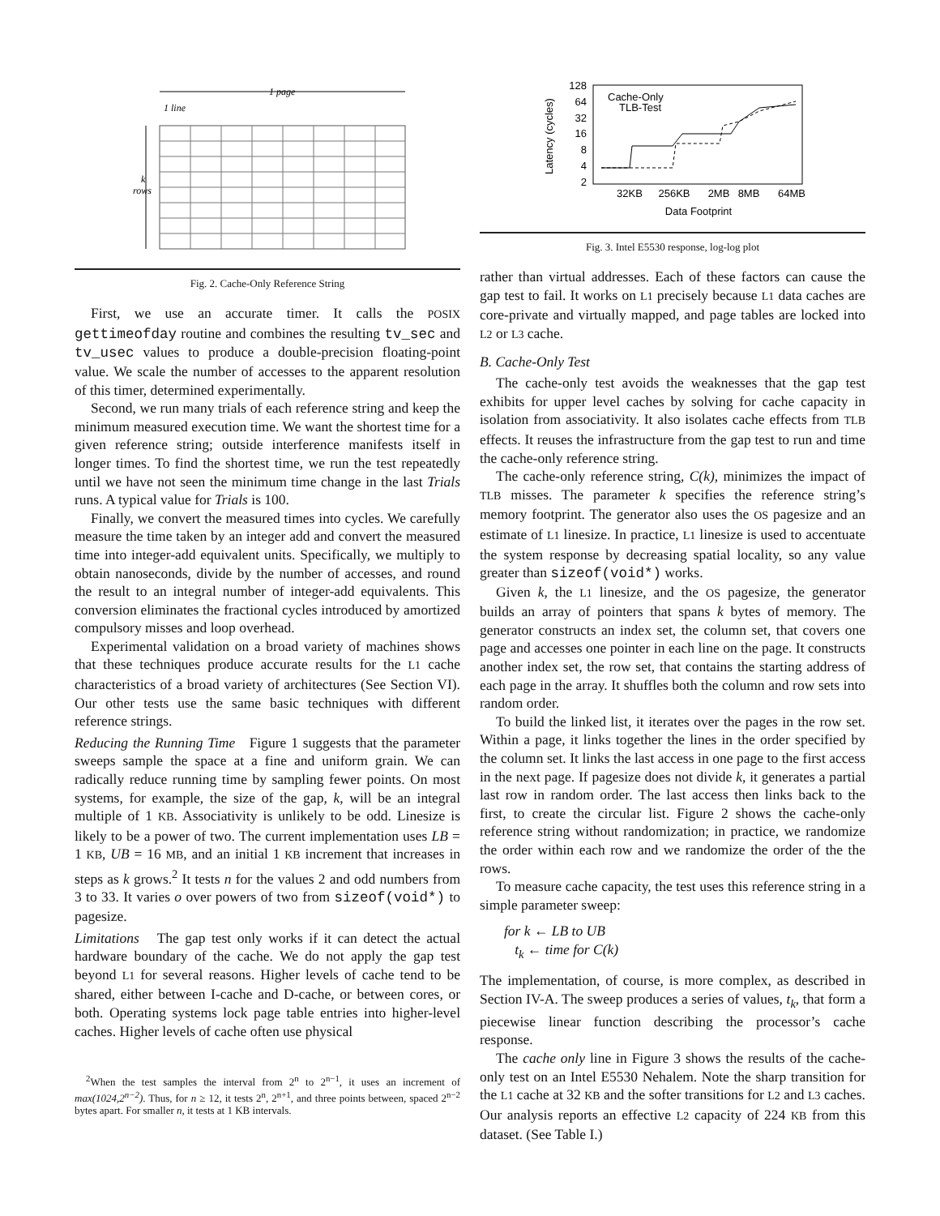1 page
1 line
k
rows
Fig. 2. Cache-Only Reference String
First, we use an accurate timer. It calls the POSIX gettimeofday routine and combines the resulting tv_sec and tv_usec values to produce a double-precision floating-point value. We scale the number of accesses to the apparent resolution of this timer, determined experimentally.
Second, we run many trials of each reference string and keep the minimum measured execution time. We want the shortest time for a given reference string; outside interference manifests itself in longer times. To find the shortest time, we run the test repeatedly until we have not seen the minimum time change in the last Trials runs. A typical value for Trials is 100.
Finally, we convert the measured times into cycles. We carefully measure the time taken by an integer add and convert the measured time into integer-add equivalent units. Specifically, we multiply to obtain nanoseconds, divide by the number of accesses, and round the result to an integral number of integer-add equivalents. This conversion eliminates the fractional cycles introduced by amortized compulsory misses and loop overhead.
Experimental validation on a broad variety of machines shows that these techniques produce accurate results for the L1 cache characteristics of a broad variety of architectures (See Section VI). Our other tests use the same basic techniques with different reference strings.
Reducing the Running Time Figure 1 suggests that the parameter sweeps sample the space at a fine and uniform grain. We can radically reduce running time by sampling fewer points. On most systems, for example, the size of the gap, k, will be an integral multiple of 1 KB. Associativity is unlikely to be odd. Linesize is likely to be a power of two. The current implementation uses LB = 1 KB, UB = 16 MB, and an initial 1 KB increment that increases in steps as k grows.<sup>2</sup> It tests n for the values 2 and odd numbers from 3 to 33. It varies o over powers of two from sizeof(void*) to pagesize.
Limitations The gap test only works if it can detect the actual hardware boundary of the cache. We do not apply the gap test beyond L1 for several reasons. Higher levels of cache tend to be shared, either between I-cache and D-cache, or between cores, or both. Operating systems lock page table entries into higher-level caches. Higher levels of cache often use physical
<sup>2</sup> When the test samples the interval from 2<sup>n</sup> to 2<sup>n−1</sup>, it uses an increment of max(1024,2<sup>n−2</sup>). Thus, for n ≥ 12, it tests 2<sup>n</sup>, 2<sup>n+1</sup>, and three points between, spaced 2<sup>n−2</sup> bytes apart. For smaller n, it tests at 1 KB intervals.
Latency (cycles)
128
64
32
16
8
4
2
32KB
256KB
2MB
8MB
64MB
Data Footprint
Cache-Only
TLB-Test
Fig. 3. Intel E5530 response, log-log plot
rather than virtual addresses. Each of these factors can cause the gap test to fail. It works on L1 precisely because L1 data caches are core-private and virtually mapped, and page tables are locked into L2 or L3 cache.
B. Cache-Only Test
The cache-only test avoids the weaknesses that the gap test exhibits for upper level caches by solving for cache capacity in isolation from associativity. It also isolates cache effects from TLB effects. It reuses the infrastructure from the gap test to run and time the cache-only reference string.
The cache-only reference string, C(k), minimizes the impact of TLB misses. The parameter k specifies the reference string’s memory footprint. The generator also uses the OS pagesize and an estimate of L1 linesize. In practice, L1 linesize is used to accentuate the system response by decreasing spatial locality, so any value greater than sizeof(void*) works.
Given k, the L1 linesize, and the OS pagesize, the generator builds an array of pointers that spans k bytes of memory. The generator constructs an index set, the column set, that covers one page and accesses one pointer in each line on the page. It constructs another index set, the row set, that contains the starting address of each page in the array. It shuffles both the column and row sets into random order.
To build the linked list, it iterates over the pages in the row set. Within a page, it links together the lines in the order specified by the column set. It links the last access in one page to the first access in the next page. If pagesize does not divide k, it generates a partial last row in random order. The last access then links back to the first, to create the circular list. Figure 2 shows the cache-only reference string without randomization; in practice, we randomize the order within each row and we randomize the order of the the rows.
To measure cache capacity, the test uses this reference string in a simple parameter sweep:
for k ← LB to UB
t<sub>k</sub> ← time for C(k)
The implementation, of course, is more complex, as described in Section IV-A. The sweep produces a series of values, t<sub>k</sub>, that form a piecewise linear function describing the processor’s cache response.
The cache only line in Figure 3 shows the results of the cache-only test on an Intel E5530 Nehalem. Note the sharp transition for the L1 cache at 32 KB and the softer transitions for L2 and L3 caches. Our analysis reports an effective L2 capacity of 224 KB from this dataset. (See Table I.)